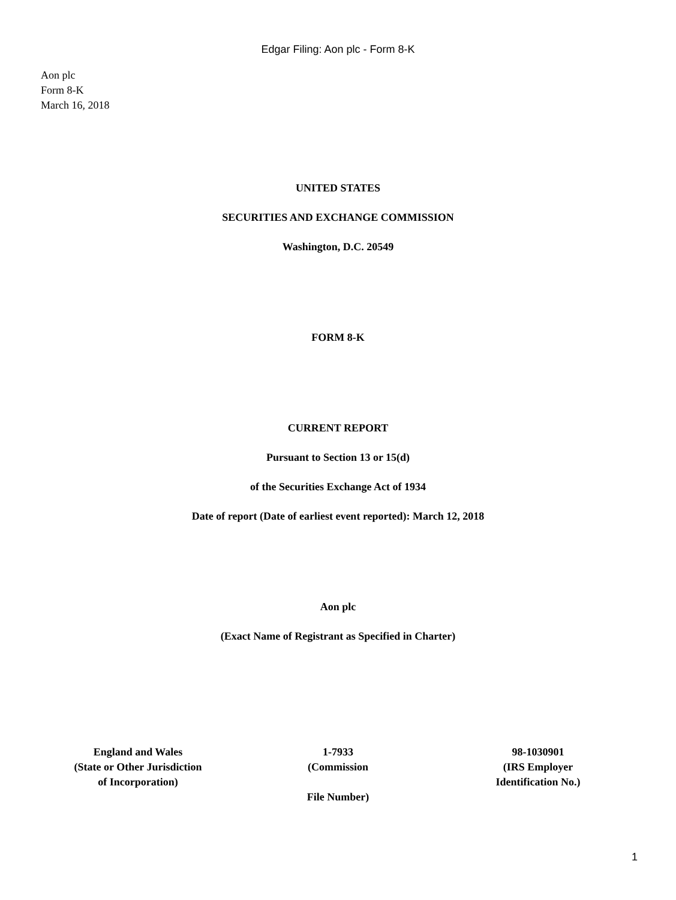Edgar Filing: Aon plc - Form 8-K
Aon plc
Form 8-K
March 16, 2018
UNITED STATES
SECURITIES AND EXCHANGE COMMISSION
Washington, D.C. 20549
FORM 8-K
CURRENT REPORT
Pursuant to Section 13 or 15(d)
of the Securities Exchange Act of 1934
Date of report (Date of earliest event reported): March 12, 2018
Aon plc
(Exact Name of Registrant as Specified in Charter)
England and Wales
(State or Other Jurisdiction
of Incorporation)
1-7933
(Commission
File Number)
98-1030901
(IRS Employer
Identification No.)
1